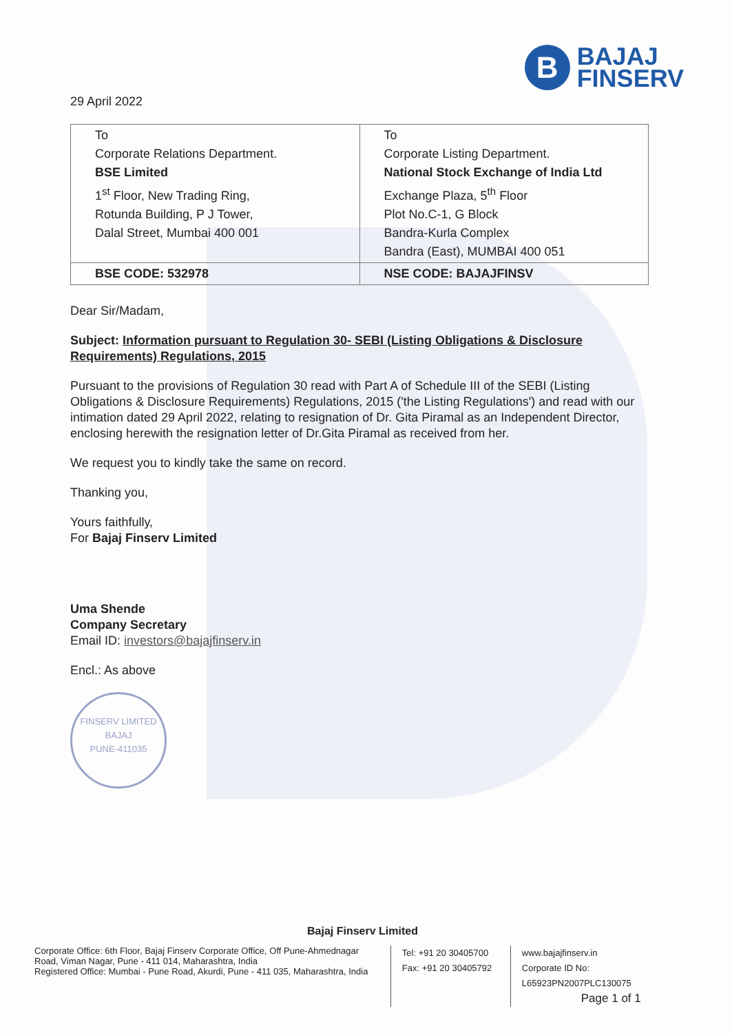B
BAJAJ
FINSERV
29 April 2022
| To Corporate Relations Department. BSE Limited 1<sup>st</sup> Floor, New Trading Ring, Rotunda Building, P J Tower, Dalal Street, Mumbai 400 001 | To Corporate Listing Department. National Stock Exchange of India Ltd Exchange Plaza, 5<sup>th</sup> Floor Plot No.C-1, G Block Bandra-Kurla Complex Bandra (East), MUMBAI 400 051 |
| BSE CODE: 532978 | NSE CODE: BAJAJFINSV |
Dear Sir/Madam,
Subject: Information pursuant to Regulation 30- SEBI (Listing Obligations & Disclosure Requirements) Regulations, 2015
Pursuant to the provisions of Regulation 30 read with Part A of Schedule III of the SEBI (Listing Obligations & Disclosure Requirements) Regulations, 2015 ('the Listing Regulations') and read with our intimation dated 29 April 2022, relating to resignation of Dr. Gita Piramal as an Independent Director, enclosing herewith the resignation letter of Dr.Gita Piramal as received from her.
We request you to kindly take the same on record.
Thanking you,
Yours faithfully,
For Bajaj Finserv Limited
Uma Shende
Company Secretary
Email ID: investors@bajajfinserv.in
Encl.: As above
FINSERV LIMITED
BAJAJ
PUNE-411035
Bajaj Finserv Limited
Corporate Office: 6th Floor, Bajaj Finserv Corporate Office, Off Pune-Ahmednagar Road, Viman Nagar, Pune - 411 014, Maharashtra, India
Registered Office: Mumbai - Pune Road, Akurdi, Pune - 411 035, Maharashtra, India
Tel: +91 20 30405700
Fax: +91 20 30405792
www.bajajfinserv.in
Corporate ID No: L65923PN2007PLC130075
Page 1 of 1